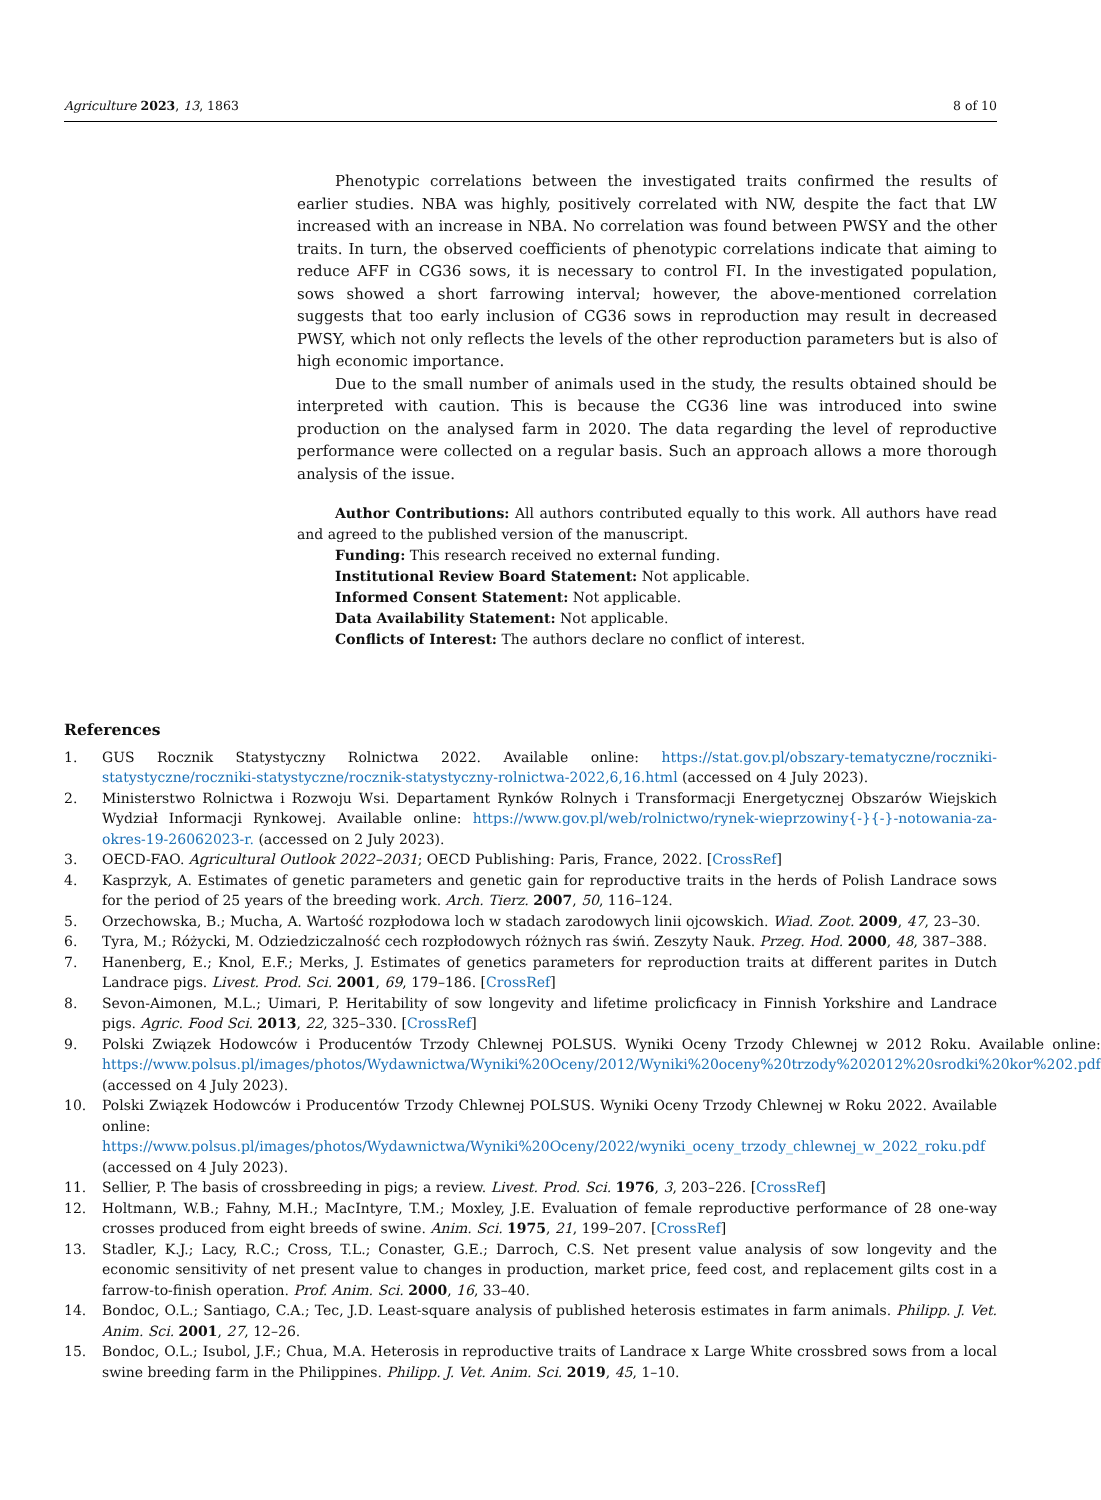Agriculture 2023, 13, 1863 8 of 10
Phenotypic correlations between the investigated traits confirmed the results of earlier studies. NBA was highly, positively correlated with NW, despite the fact that LW increased with an increase in NBA. No correlation was found between PWSY and the other traits. In turn, the observed coefficients of phenotypic correlations indicate that aiming to reduce AFF in CG36 sows, it is necessary to control FI. In the investigated population, sows showed a short farrowing interval; however, the above-mentioned correlation suggests that too early inclusion of CG36 sows in reproduction may result in decreased PWSY, which not only reflects the levels of the other reproduction parameters but is also of high economic importance.
Due to the small number of animals used in the study, the results obtained should be interpreted with caution. This is because the CG36 line was introduced into swine production on the analysed farm in 2020. The data regarding the level of reproductive performance were collected on a regular basis. Such an approach allows a more thorough analysis of the issue.
Author Contributions: All authors contributed equally to this work. All authors have read and agreed to the published version of the manuscript.
Funding: This research received no external funding.
Institutional Review Board Statement: Not applicable.
Informed Consent Statement: Not applicable.
Data Availability Statement: Not applicable.
Conflicts of Interest: The authors declare no conflict of interest.
References
1. GUS Rocznik Statystyczny Rolnictwa 2022. Available online: https://stat.gov.pl/obszary-tematyczne/roczniki-statystyczne/roczniki-statystyczne/rocznik-statystyczny-rolnictwa-2022,6,16.html (accessed on 4 July 2023).
2. Ministerstwo Rolnictwa i Rozwoju Wsi. Departament Rynków Rolnych i Transformacji Energetycznej Obszarów Wiejskich Wydział Informacji Rynkowej. Available online: https://www.gov.pl/web/rolnictwo/rynek-wieprzowiny{-}{-}-notowania-za-okres-19-26062023-r. (accessed on 2 July 2023).
3. OECD-FAO. Agricultural Outlook 2022–2031; OECD Publishing: Paris, France, 2022. [CrossRef]
4. Kasprzyk, A. Estimates of genetic parameters and genetic gain for reproductive traits in the herds of Polish Landrace sows for the period of 25 years of the breeding work. Arch. Tierz. 2007, 50, 116–124.
5. Orzechowska, B.; Mucha, A. Wartość rozpłodowa loch w stadach zarodowych linii ojcowskich. Wiad. Zoot. 2009, 47, 23–30.
6. Tyra, M.; Różycki, M. Odziedziczalność cech rozpłodowych różnych ras świń. Zeszyty Nauk. Przeg. Hod. 2000, 48, 387–388.
7. Hanenberg, E.; Knol, E.F.; Merks, J. Estimates of genetics parameters for reproduction traits at different parites in Dutch Landrace pigs. Livest. Prod. Sci. 2001, 69, 179–186. [CrossRef]
8. Sevon-Aimonen, M.L.; Uimari, P. Heritability of sow longevity and lifetime prolicficacy in Finnish Yorkshire and Landrace pigs. Agric. Food Sci. 2013, 22, 325–330. [CrossRef]
9. Polski Związek Hodowców i Producentów Trzody Chlewnej POLSUS. Wyniki Oceny Trzody Chlewnej w 2012 Roku. Available online: https://www.polsus.pl/images/photos/Wydawnictwa/Wyniki%20Oceny/2012/Wyniki%20oceny%20trzody%202012%20srodki%20kor%202.pdf (accessed on 4 July 2023).
10. Polski Związek Hodowców i Producentów Trzody Chlewnej POLSUS. Wyniki Oceny Trzody Chlewnej w Roku 2022. Available online: https://www.polsus.pl/images/photos/Wydawnictwa/Wyniki%20Oceny/2022/wyniki_oceny_trzody_chlewnej_w_2022_roku.pdf (accessed on 4 July 2023).
11. Sellier, P. The basis of crossbreeding in pigs; a review. Livest. Prod. Sci. 1976, 3, 203–226. [CrossRef]
12. Holtmann, W.B.; Fahny, M.H.; MacIntyre, T.M.; Moxley, J.E. Evaluation of female reproductive performance of 28 one-way crosses produced from eight breeds of swine. Anim. Sci. 1975, 21, 199–207. [CrossRef]
13. Stadler, K.J.; Lacy, R.C.; Cross, T.L.; Conaster, G.E.; Darroch, C.S. Net present value analysis of sow longevity and the economic sensitivity of net present value to changes in production, market price, feed cost, and replacement gilts cost in a farrow-to-finish operation. Prof. Anim. Sci. 2000, 16, 33–40.
14. Bondoc, O.L.; Santiago, C.A.; Tec, J.D. Least-square analysis of published heterosis estimates in farm animals. Philipp. J. Vet. Anim. Sci. 2001, 27, 12–26.
15. Bondoc, O.L.; Isubol, J.F.; Chua, M.A. Heterosis in reproductive traits of Landrace x Large White crossbred sows from a local swine breeding farm in the Philippines. Philipp. J. Vet. Anim. Sci. 2019, 45, 1–10.